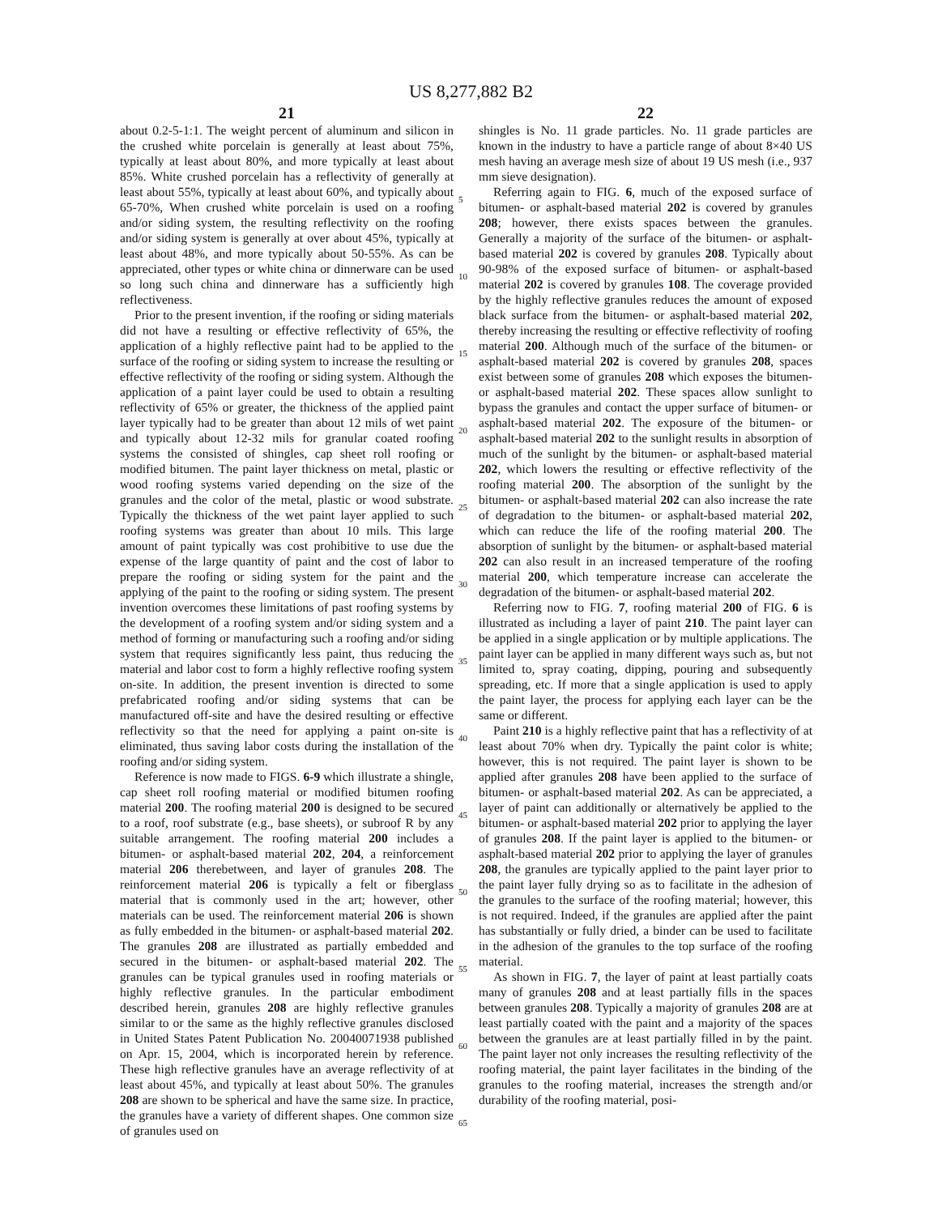US 8,277,882 B2
21
about 0.2-5-1:1. The weight percent of aluminum and silicon in the crushed white porcelain is generally at least about 75%, typically at least about 80%, and more typically at least about 85%. White crushed porcelain has a reflectivity of generally at least about 55%, typically at least about 60%, and typically about 65-70%, When crushed white porcelain is used on a roofing and/or siding system, the resulting reflectivity on the roofing and/or siding system is generally at over about 45%, typically at least about 48%, and more typically about 50-55%. As can be appreciated, other types or white china or dinnerware can be used so long such china and dinnerware has a sufficiently high reflectiveness.
Prior to the present invention, if the roofing or siding materials did not have a resulting or effective reflectivity of 65%, the application of a highly reflective paint had to be applied to the surface of the roofing or siding system to increase the resulting or effective reflectivity of the roofing or siding system. Although the application of a paint layer could be used to obtain a resulting reflectivity of 65% or greater, the thickness of the applied paint layer typically had to be greater than about 12 mils of wet paint and typically about 12-32 mils for granular coated roofing systems the consisted of shingles, cap sheet roll roofing or modified bitumen. The paint layer thickness on metal, plastic or wood roofing systems varied depending on the size of the granules and the color of the metal, plastic or wood substrate. Typically the thickness of the wet paint layer applied to such roofing systems was greater than about 10 mils. This large amount of paint typically was cost prohibitive to use due the expense of the large quantity of paint and the cost of labor to prepare the roofing or siding system for the paint and the applying of the paint to the roofing or siding system. The present invention overcomes these limitations of past roofing systems by the development of a roofing system and/or siding system and a method of forming or manufacturing such a roofing and/or siding system that requires significantly less paint, thus reducing the material and labor cost to form a highly reflective roofing system on-site. In addition, the present invention is directed to some prefabricated roofing and/or siding systems that can be manufactured off-site and have the desired resulting or effective reflectivity so that the need for applying a paint on-site is eliminated, thus saving labor costs during the installation of the roofing and/or siding system.
Reference is now made to FIGS. 6-9 which illustrate a shingle, cap sheet roll roofing material or modified bitumen roofing material 200. The roofing material 200 is designed to be secured to a roof, roof substrate (e.g., base sheets), or subroof R by any suitable arrangement. The roofing material 200 includes a bitumen- or asphalt-based material 202, 204, a reinforcement material 206 therebetween, and layer of granules 208. The reinforcement material 206 is typically a felt or fiberglass material that is commonly used in the art; however, other materials can be used. The reinforcement material 206 is shown as fully embedded in the bitumen- or asphalt-based material 202. The granules 208 are illustrated as partially embedded and secured in the bitumen- or asphalt-based material 202. The granules can be typical granules used in roofing materials or highly reflective granules. In the particular embodiment described herein, granules 208 are highly reflective granules similar to or the same as the highly reflective granules disclosed in United States Patent Publication No. 20040071938 published on Apr. 15, 2004, which is incorporated herein by reference. These high reflective granules have an average reflectivity of at least about 45%, and typically at least about 50%. The granules 208 are shown to be spherical and have the same size. In practice, the granules have a variety of different shapes. One common size of granules used on
22
shingles is No. 11 grade particles. No. 11 grade particles are known in the industry to have a particle range of about 8×40 US mesh having an average mesh size of about 19 US mesh (i.e., 937 mm sieve designation).
Referring again to FIG. 6, much of the exposed surface of bitumen- or asphalt-based material 202 is covered by granules 208; however, there exists spaces between the granules. Generally a majority of the surface of the bitumen- or asphalt-based material 202 is covered by granules 208. Typically about 90-98% of the exposed surface of bitumen- or asphalt-based material 202 is covered by granules 108. The coverage provided by the highly reflective granules reduces the amount of exposed black surface from the bitumen- or asphalt-based material 202, thereby increasing the resulting or effective reflectivity of roofing material 200. Although much of the surface of the bitumen- or asphalt-based material 202 is covered by granules 208, spaces exist between some of granules 208 which exposes the bitumen- or asphalt-based material 202. These spaces allow sunlight to bypass the granules and contact the upper surface of bitumen- or asphalt-based material 202. The exposure of the bitumen- or asphalt-based material 202 to the sunlight results in absorption of much of the sunlight by the bitumen- or asphalt-based material 202, which lowers the resulting or effective reflectivity of the roofing material 200. The absorption of the sunlight by the bitumen- or asphalt-based material 202 can also increase the rate of degradation to the bitumen- or asphalt-based material 202, which can reduce the life of the roofing material 200. The absorption of sunlight by the bitumen- or asphalt-based material 202 can also result in an increased temperature of the roofing material 200, which temperature increase can accelerate the degradation of the bitumen- or asphalt-based material 202.
Referring now to FIG. 7, roofing material 200 of FIG. 6 is illustrated as including a layer of paint 210. The paint layer can be applied in a single application or by multiple applications. The paint layer can be applied in many different ways such as, but not limited to, spray coating, dipping, pouring and subsequently spreading, etc. If more that a single application is used to apply the paint layer, the process for applying each layer can be the same or different.
Paint 210 is a highly reflective paint that has a reflectivity of at least about 70% when dry. Typically the paint color is white; however, this is not required. The paint layer is shown to be applied after granules 208 have been applied to the surface of bitumen- or asphalt-based material 202. As can be appreciated, a layer of paint can additionally or alternatively be applied to the bitumen- or asphalt-based material 202 prior to applying the layer of granules 208. If the paint layer is applied to the bitumen- or asphalt-based material 202 prior to applying the layer of granules 208, the granules are typically applied to the paint layer prior to the paint layer fully drying so as to facilitate in the adhesion of the granules to the surface of the roofing material; however, this is not required. Indeed, if the granules are applied after the paint has substantially or fully dried, a binder can be used to facilitate in the adhesion of the granules to the top surface of the roofing material.
As shown in FIG. 7, the layer of paint at least partially coats many of granules 208 and at least partially fills in the spaces between granules 208. Typically a majority of granules 208 are at least partially coated with the paint and a majority of the spaces between the granules are at least partially filled in by the paint. The paint layer not only increases the resulting reflectivity of the roofing material, the paint layer facilitates in the binding of the granules to the roofing material, increases the strength and/or durability of the roofing material, posi-
5
10
15
20
25
30
35
40
45
50
55
60
65